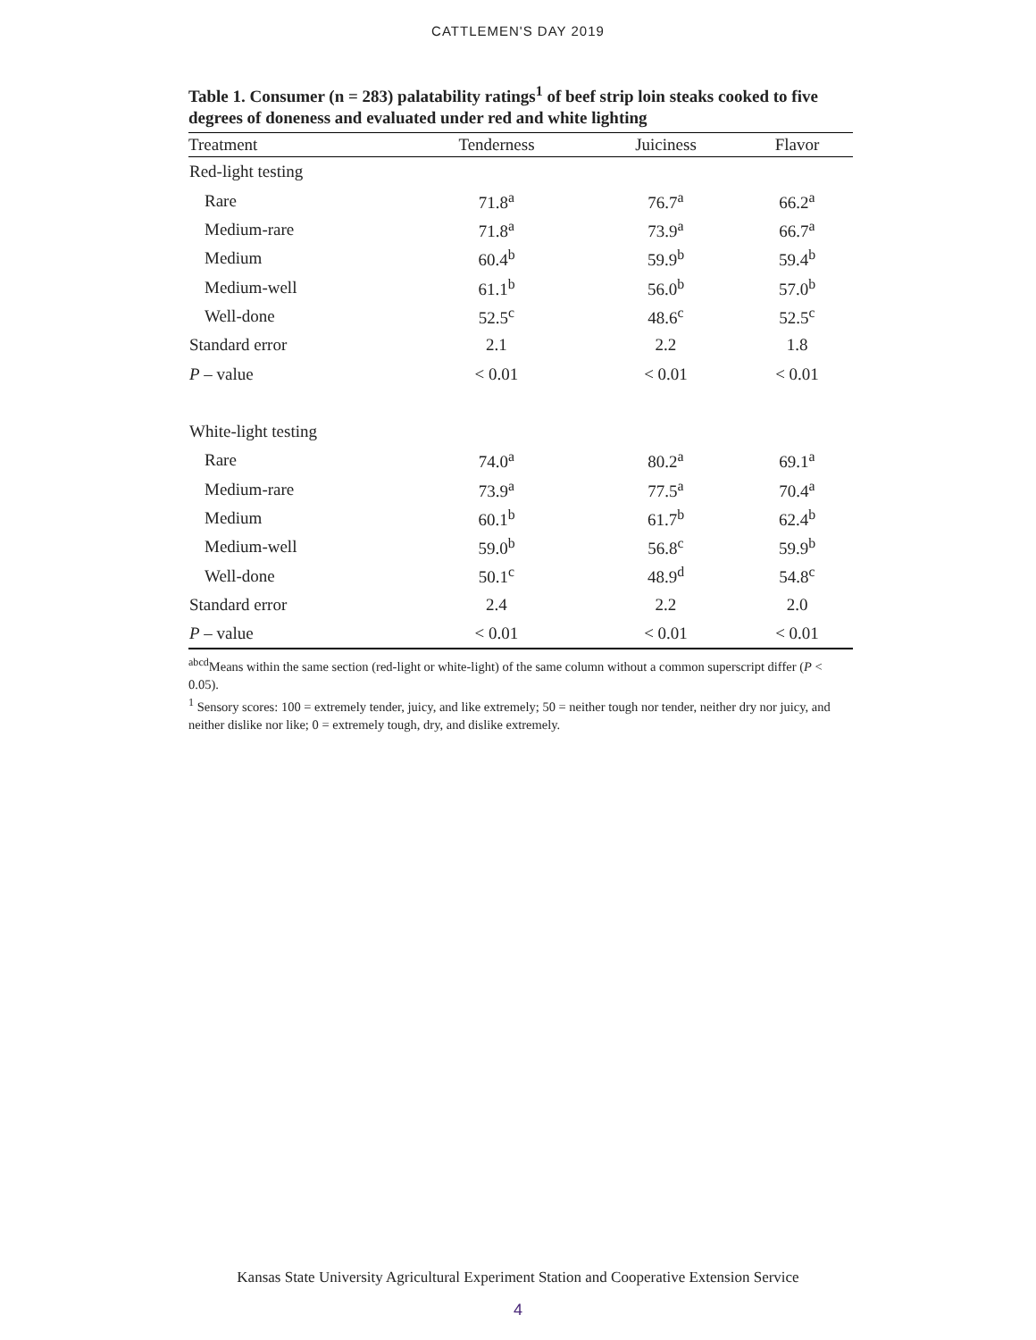CATTLEMEN'S DAY 2019
Table 1. Consumer (n = 283) palatability ratings<sup>1</sup> of beef strip loin steaks cooked to five degrees of doneness and evaluated under red and white lighting
| Treatment | Tenderness | Juiciness | Flavor |
| --- | --- | --- | --- |
| Red-light testing | | | |
| Rare | 71.8<sup>a</sup> | 76.7<sup>a</sup> | 66.2<sup>a</sup> |
| Medium-rare | 71.8<sup>a</sup> | 73.9<sup>a</sup> | 66.7<sup>a</sup> |
| Medium | 60.4<sup>b</sup> | 59.9<sup>b</sup> | 59.4<sup>b</sup> |
| Medium-well | 61.1<sup>b</sup> | 56.0<sup>b</sup> | 57.0<sup>b</sup> |
| Well-done | 52.5<sup>c</sup> | 48.6<sup>c</sup> | 52.5<sup>c</sup> |
| Standard error | 2.1 | 2.2 | 1.8 |
| P – value | < 0.01 | < 0.01 | < 0.01 |
| White-light testing | | | |
| Rare | 74.0<sup>a</sup> | 80.2<sup>a</sup> | 69.1<sup>a</sup> |
| Medium-rare | 73.9<sup>a</sup> | 77.5<sup>a</sup> | 70.4<sup>a</sup> |
| Medium | 60.1<sup>b</sup> | 61.7<sup>b</sup> | 62.4<sup>b</sup> |
| Medium-well | 59.0<sup>b</sup> | 56.8<sup>c</sup> | 59.9<sup>b</sup> |
| Well-done | 50.1<sup>c</sup> | 48.9<sup>d</sup> | 54.8<sup>c</sup> |
| Standard error | 2.4 | 2.2 | 2.0 |
| P – value | < 0.01 | < 0.01 | < 0.01 |
<sup>abcd</sup>Means within the same section (red-light or white-light) of the same column without a common superscript differ (P < 0.05).
<sup>1</sup> Sensory scores: 100 = extremely tender, juicy, and like extremely; 50 = neither tough nor tender, neither dry nor juicy, and neither dislike nor like; 0 = extremely tough, dry, and dislike extremely.
Kansas State University Agricultural Experiment Station and Cooperative Extension Service
4